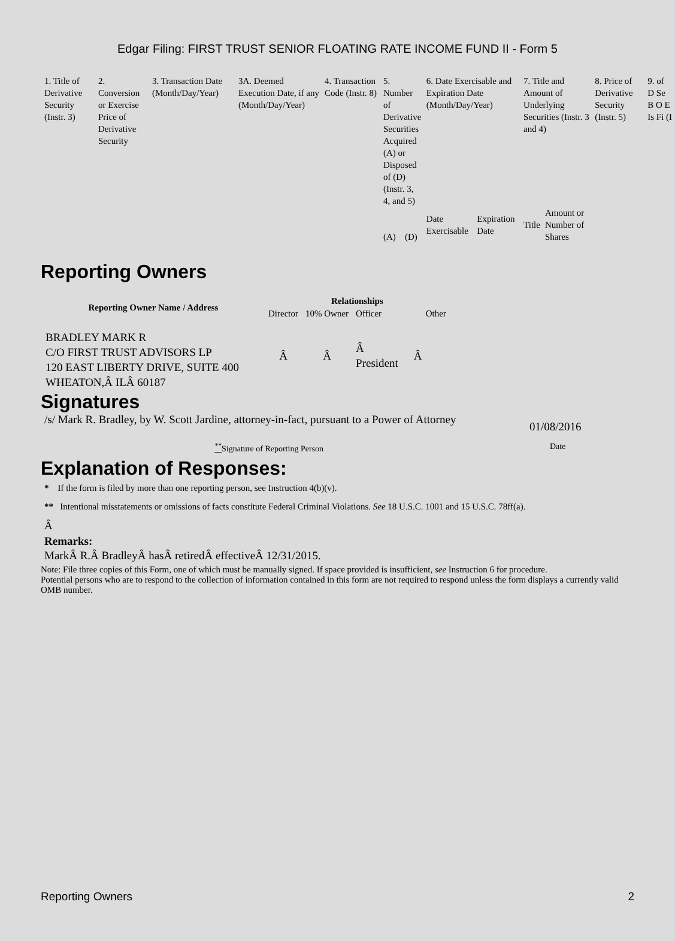Edgar Filing: FIRST TRUST SENIOR FLOATING RATE INCOME FUND II - Form 5
| 1. Title of Derivative Security (Instr. 3) | 2. Conversion or Exercise Price of Derivative Security | 3. Transaction Date (Month/Day/Year) | 3A. Deemed Execution Date, if any (Month/Day/Year) | 4. Transaction Code (Instr. 8) | 5. Number of Derivative Securities Acquired (A) or Disposed of (D) (Instr. 3, 4, and 5) | | 6. Date Exercisable and Expiration Date (Month/Day/Year) | | 7. Title and Amount of Underlying Securities (Instr. 3 and 4) | | 8. Price of Derivative Security (Instr. 5) | 9. of D Se B O E Is Fi (I |
| | | | | | (A) | (D) | Date Exercisable | Expiration Date | Title | Amount or Number of Shares | | |
Reporting Owners
| Reporting Owner Name / Address | Relationships | | | |
| --- | --- | --- | --- | --- |
| | Director | 10% Owner | Officer | Other |
| BRADLEY MARK R C/O FIRST TRUST ADVISORS LP 120 EAST LIBERTY DRIVE, SUITE 400 WHEATON,Â ILÂ 60187 | Â | Â | Â President | Â |
Signatures
/s/ Mark R. Bradley, by W. Scott Jardine, attorney-in-fact, pursuant to a Power of Attorney
01/08/2016
<sup>**</sup> Signature of Reporting Person Date
Explanation of Responses:
* If the form is filed by more than one reporting person, see Instruction 4(b)(v).
** Intentional misstatements or omissions of facts constitute Federal Criminal Violations. See 18 U.S.C. 1001 and 15 U.S.C. 78ff(a).
Â
Remarks:
MarkÂ R.Â BradleyÂ hasÂ retiredÂ effectiveÂ 12/31/2015.
Note: File three copies of this Form, one of which must be manually signed. If space provided is insufficient, see Instruction 6 for procedure.
Potential persons who are to respond to the collection of information contained in this form are not required to respond unless the form displays a currently valid OMB number.
Reporting Owners 2